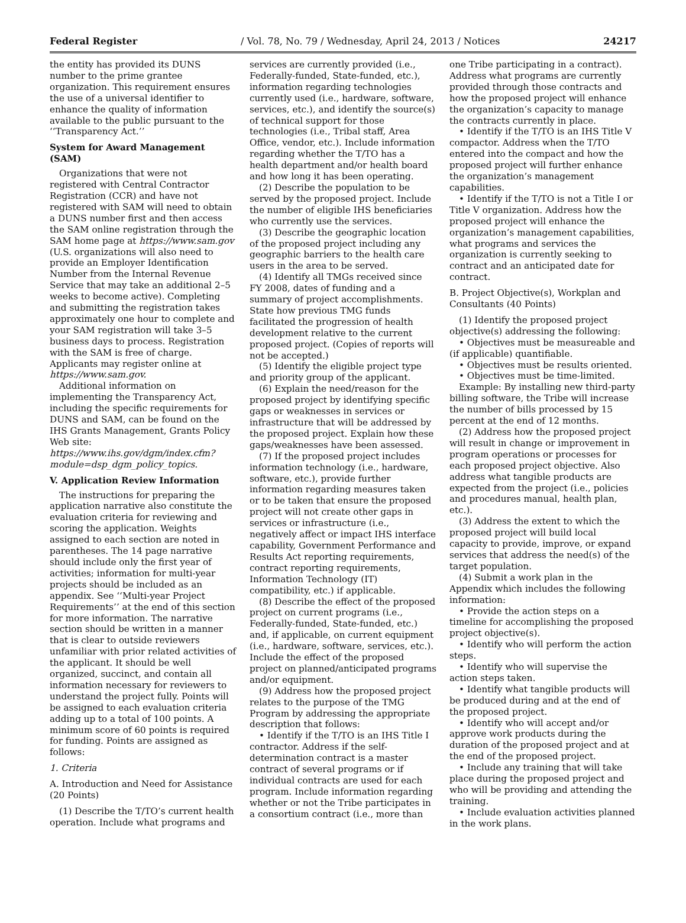Federal Register / Vol. 78, No. 79 / Wednesday, April 24, 2013 / Notices 24217
the entity has provided its DUNS number to the prime grantee organization. This requirement ensures the use of a universal identifier to enhance the quality of information available to the public pursuant to the ‘‘Transparency Act.’’
System for Award Management (SAM)
Organizations that were not registered with Central Contractor Registration (CCR) and have not registered with SAM will need to obtain a DUNS number first and then access the SAM online registration through the SAM home page at https://www.sam.gov (U.S. organizations will also need to provide an Employer Identification Number from the Internal Revenue Service that may take an additional 2–5 weeks to become active). Completing and submitting the registration takes approximately one hour to complete and your SAM registration will take 3–5 business days to process. Registration with the SAM is free of charge. Applicants may register online at https://www.sam.gov.
Additional information on implementing the Transparency Act, including the specific requirements for DUNS and SAM, can be found on the IHS Grants Management, Grants Policy Web site: https://www.ihs.gov/dgm/index.cfm?module=dsp_dgm_policy_topics.
V. Application Review Information
The instructions for preparing the application narrative also constitute the evaluation criteria for reviewing and scoring the application. Weights assigned to each section are noted in parentheses. The 14 page narrative should include only the first year of activities; information for multi-year projects should be included as an appendix. See ‘‘Multi-year Project Requirements’’ at the end of this section for more information. The narrative section should be written in a manner that is clear to outside reviewers unfamiliar with prior related activities of the applicant. It should be well organized, succinct, and contain all information necessary for reviewers to understand the project fully. Points will be assigned to each evaluation criteria adding up to a total of 100 points. A minimum score of 60 points is required for funding. Points are assigned as follows:
1. Criteria
A. Introduction and Need for Assistance (20 Points)
(1) Describe the T/TO’s current health operation. Include what programs and
services are currently provided (i.e., Federally-funded, State-funded, etc.), information regarding technologies currently used (i.e., hardware, software, services, etc.), and identify the source(s) of technical support for those technologies (i.e., Tribal staff, Area Office, vendor, etc.). Include information regarding whether the T/TO has a health department and/or health board and how long it has been operating.
(2) Describe the population to be served by the proposed project. Include the number of eligible IHS beneficiaries who currently use the services.
(3) Describe the geographic location of the proposed project including any geographic barriers to the health care users in the area to be served.
(4) Identify all TMGs received since FY 2008, dates of funding and a summary of project accomplishments. State how previous TMG funds facilitated the progression of health development relative to the current proposed project. (Copies of reports will not be accepted.)
(5) Identify the eligible project type and priority group of the applicant.
(6) Explain the need/reason for the proposed project by identifying specific gaps or weaknesses in services or infrastructure that will be addressed by the proposed project. Explain how these gaps/weaknesses have been assessed.
(7) If the proposed project includes information technology (i.e., hardware, software, etc.), provide further information regarding measures taken or to be taken that ensure the proposed project will not create other gaps in services or infrastructure (i.e., negatively affect or impact IHS interface capability, Government Performance and Results Act reporting requirements, contract reporting requirements, Information Technology (IT) compatibility, etc.) if applicable.
(8) Describe the effect of the proposed project on current programs (i.e., Federally-funded, State-funded, etc.) and, if applicable, on current equipment (i.e., hardware, software, services, etc.). Include the effect of the proposed project on planned/anticipated programs and/or equipment.
(9) Address how the proposed project relates to the purpose of the TMG Program by addressing the appropriate description that follows:
• Identify if the T/TO is an IHS Title I contractor. Address if the self-determination contract is a master contract of several programs or if individual contracts are used for each program. Include information regarding whether or not the Tribe participates in a consortium contract (i.e., more than
one Tribe participating in a contract). Address what programs are currently provided through those contracts and how the proposed project will enhance the organization’s capacity to manage the contracts currently in place.
• Identify if the T/TO is an IHS Title V compactor. Address when the T/TO entered into the compact and how the proposed project will further enhance the organization’s management capabilities.
• Identify if the T/TO is not a Title I or Title V organization. Address how the proposed project will enhance the organization’s management capabilities, what programs and services the organization is currently seeking to contract and an anticipated date for contract.
B. Project Objective(s), Workplan and Consultants (40 Points)
(1) Identify the proposed project objective(s) addressing the following:
• Objectives must be measureable and (if applicable) quantifiable.
• Objectives must be results oriented.
• Objectives must be time-limited.
Example: By installing new third-party billing software, the Tribe will increase the number of bills processed by 15 percent at the end of 12 months.
(2) Address how the proposed project will result in change or improvement in program operations or processes for each proposed project objective. Also address what tangible products are expected from the project (i.e., policies and procedures manual, health plan, etc.).
(3) Address the extent to which the proposed project will build local capacity to provide, improve, or expand services that address the need(s) of the target population.
(4) Submit a work plan in the Appendix which includes the following information:
• Provide the action steps on a timeline for accomplishing the proposed project objective(s).
• Identify who will perform the action steps.
• Identify who will supervise the action steps taken.
• Identify what tangible products will be produced during and at the end of the proposed project.
• Identify who will accept and/or approve work products during the duration of the proposed project and at the end of the proposed project.
• Include any training that will take place during the proposed project and who will be providing and attending the training.
• Include evaluation activities planned in the work plans.